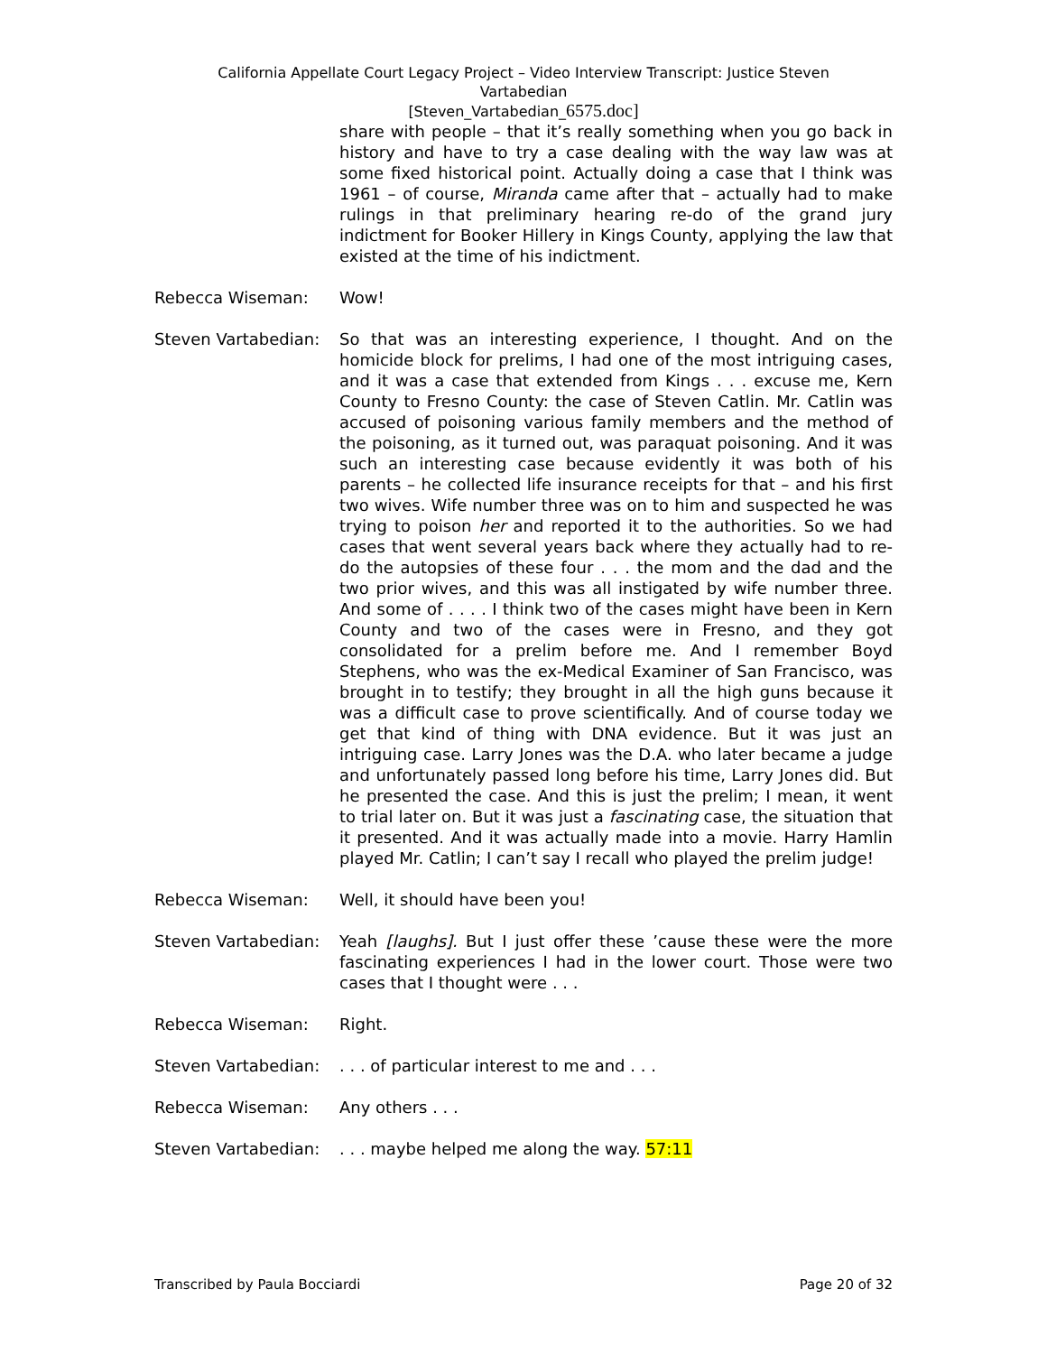California Appellate Court Legacy Project – Video Interview Transcript: Justice Steven
Vartabedian
[Steven_Vartabedian_6575.doc]
share with people – that it’s really something when you go back in history and have to try a case dealing with the way law was at some fixed historical point. Actually doing a case that I think was 1961 – of course, Miranda came after that – actually had to make rulings in that preliminary hearing re-do of the grand jury indictment for Booker Hillery in Kings County, applying the law that existed at the time of his indictment.
Rebecca Wiseman: Wow!
Steven Vartabedian:
So that was an interesting experience, I thought. And on the homicide block for prelims, I had one of the most intriguing cases, and it was a case that extended from Kings . . . excuse me, Kern County to Fresno County: the case of Steven Catlin. Mr. Catlin was accused of poisoning various family members and the method of the poisoning, as it turned out, was paraquat poisoning. And it was such an interesting case because evidently it was both of his parents – he collected life insurance receipts for that – and his first two wives. Wife number three was on to him and suspected he was trying to poison her and reported it to the authorities. So we had cases that went several years back where they actually had to re-do the autopsies of these four . . . the mom and the dad and the two prior wives, and this was all instigated by wife number three. And some of . . . . I think two of the cases might have been in Kern County and two of the cases were in Fresno, and they got consolidated for a prelim before me. And I remember Boyd Stephens, who was the ex-Medical Examiner of San Francisco, was brought in to testify; they brought in all the high guns because it was a difficult case to prove scientifically. And of course today we get that kind of thing with DNA evidence. But it was just an intriguing case. Larry Jones was the D.A. who later became a judge and unfortunately passed long before his time, Larry Jones did. But he presented the case. And this is just the prelim; I mean, it went to trial later on. But it was just a fascinating case, the situation that it presented. And it was actually made into a movie. Harry Hamlin played Mr. Catlin; I can’t say I recall who played the prelim judge!
Rebecca Wiseman: Well, it should have been you!
Steven Vartabedian:
Yeah [laughs]. But I just offer these ’cause these were the more fascinating experiences I had in the lower court. Those were two cases that I thought were . . .
Rebecca Wiseman: Right.
Steven Vartabedian:
. . . of particular interest to me and . . .
Rebecca Wiseman: Any others . . .
Steven Vartabedian:
. . . maybe helped me along the way. 57:11
Transcribed by Paula Bocciardi Page 20 of 32